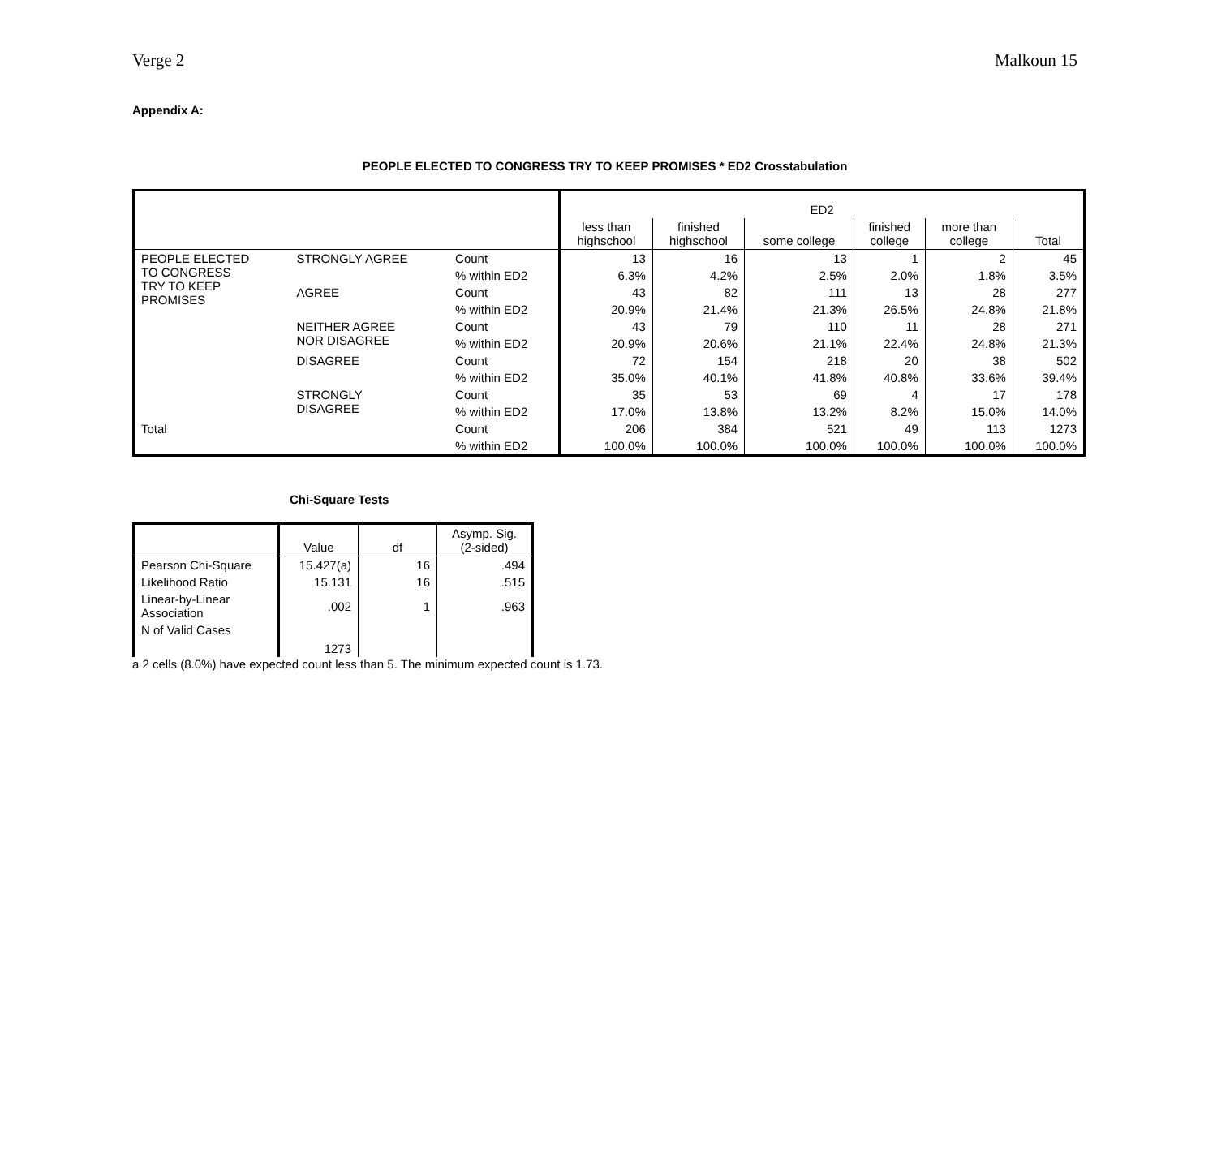Verge 2 Malkoun 15
Appendix A:
PEOPLE ELECTED TO CONGRESS TRY TO KEEP PROMISES * ED2 Crosstabulation
| | | | ED2 | | | | | |
| --- | --- | --- | --- | --- | --- | --- | --- | --- |
| | | | less than highschool | finished highschool | some college | finished college | more than college | Total |
| PEOPLE ELECTED TO CONGRESS TRY TO KEEP PROMISES | STRONGLY AGREE | Count | 13 | 16 | 13 | 1 | 2 | 45 |
| | | % within ED2 | 6.3% | 4.2% | 2.5% | 2.0% | 1.8% | 3.5% |
| | AGREE | Count | 43 | 82 | 111 | 13 | 28 | 277 |
| | | % within ED2 | 20.9% | 21.4% | 21.3% | 26.5% | 24.8% | 21.8% |
| | NEITHER AGREE NOR DISAGREE | Count | 43 | 79 | 110 | 11 | 28 | 271 |
| | | % within ED2 | 20.9% | 20.6% | 21.1% | 22.4% | 24.8% | 21.3% |
| | DISAGREE | Count | 72 | 154 | 218 | 20 | 38 | 502 |
| | | % within ED2 | 35.0% | 40.1% | 41.8% | 40.8% | 33.6% | 39.4% |
| | STRONGLY DISAGREE | Count | 35 | 53 | 69 | 4 | 17 | 178 |
| | | % within ED2 | 17.0% | 13.8% | 13.2% | 8.2% | 15.0% | 14.0% |
| Total | | Count | 206 | 384 | 521 | 49 | 113 | 1273 |
| | | % within ED2 | 100.0% | 100.0% | 100.0% | 100.0% | 100.0% | 100.0% |
Chi-Square Tests
| | Value | df | Asymp. Sig. (2-sided) |
| --- | --- | --- | --- |
| Pearson Chi-Square | 15.427(a) | 16 | .494 |
| Likelihood Ratio | 15.131 | 16 | .515 |
| Linear-by-Linear Association | .002 | 1 | .963 |
| N of Valid Cases | 1273 | | |
a 2 cells (8.0%) have expected count less than 5. The minimum expected count is 1.73.